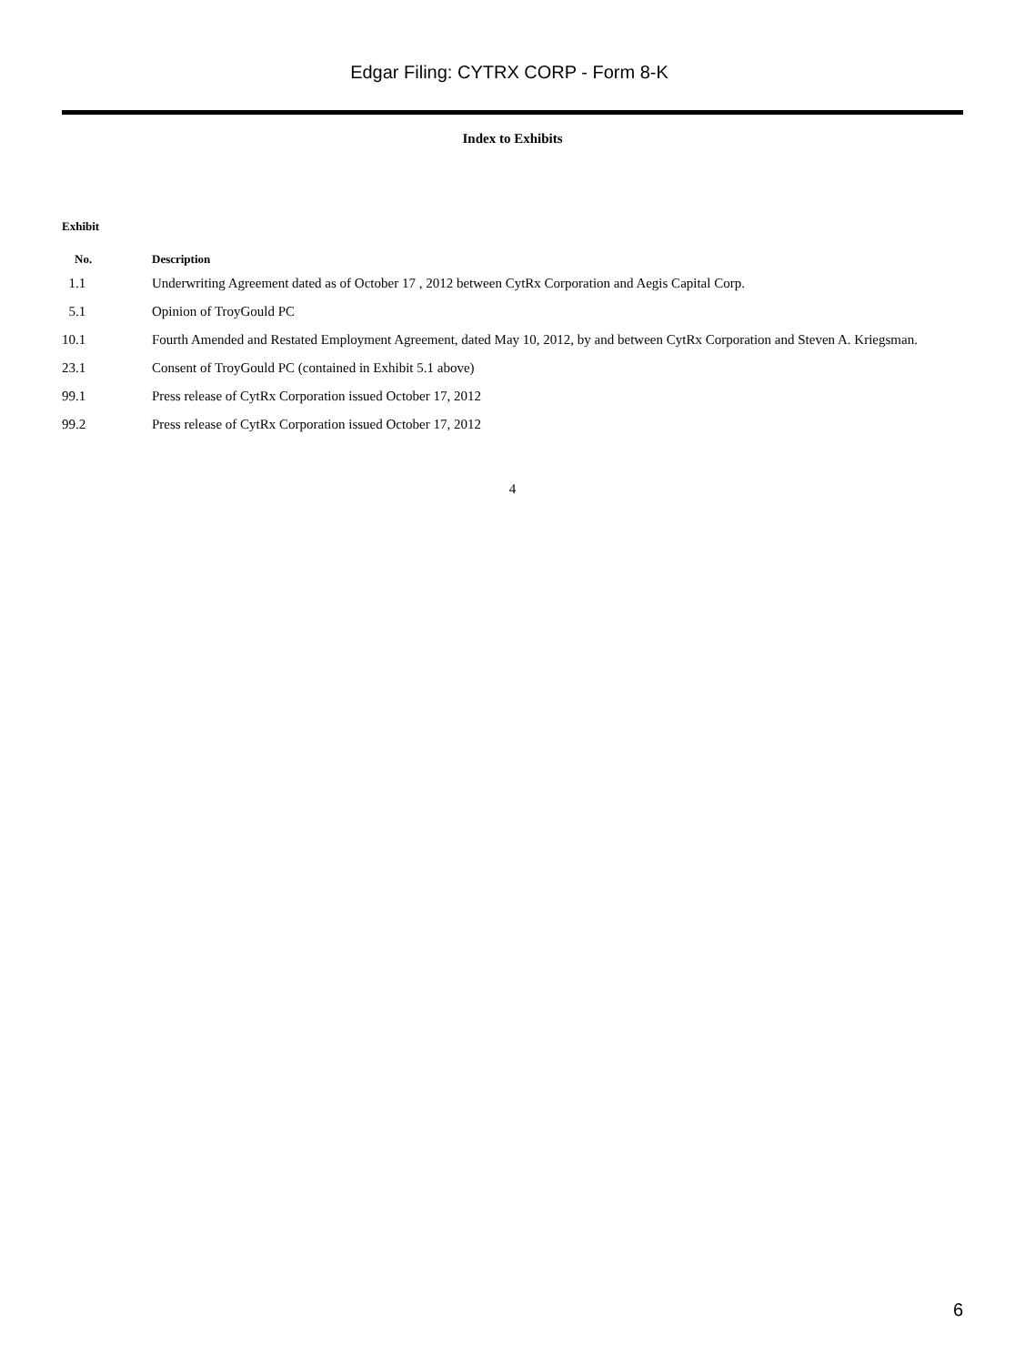Edgar Filing: CYTRX CORP - Form 8-K
Index to Exhibits
Exhibit
| No. | Description |
| --- | --- |
| 1.1 | Underwriting Agreement dated as of October 17 , 2012 between CytRx Corporation and Aegis Capital Corp. |
| 5.1 | Opinion of TroyGould PC |
| 10.1 | Fourth Amended and Restated Employment Agreement, dated May 10, 2012, by and between CytRx Corporation and Steven A. Kriegsman. |
| 23.1 | Consent of TroyGould PC (contained in Exhibit 5.1 above) |
| 99.1 | Press release of CytRx Corporation issued October 17, 2012 |
| 99.2 | Press release of CytRx Corporation issued October 17, 2012 |
4
6